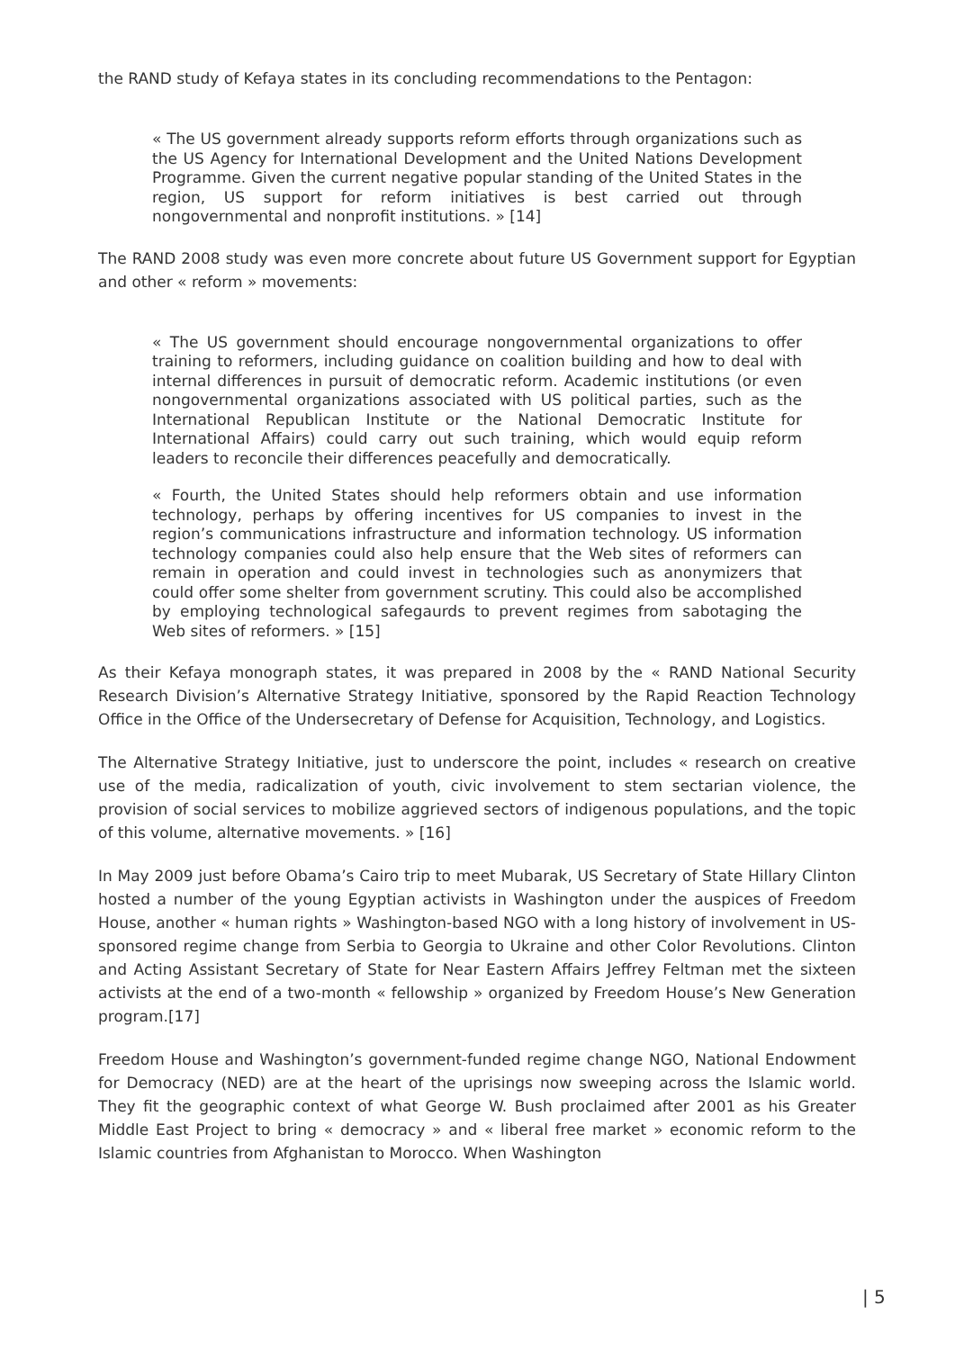the RAND study of Kefaya states in its concluding recommendations to the Pentagon:
« The US government already supports reform efforts through organizations such as the US Agency for International Development and the United Nations Development Programme. Given the current negative popular standing of the United States in the region, US support for reform initiatives is best carried out through nongovernmental and nonprofit institutions. » [14]
The RAND 2008 study was even more concrete about future US Government support for Egyptian and other « reform » movements:
« The US government should encourage nongovernmental organizations to offer training to reformers, including guidance on coalition building and how to deal with internal differences in pursuit of democratic reform. Academic institutions (or even nongovernmental organizations associated with US political parties, such as the International Republican Institute or the National Democratic Institute for International Affairs) could carry out such training, which would equip reform leaders to reconcile their differences peacefully and democratically.
« Fourth, the United States should help reformers obtain and use information technology, perhaps by offering incentives for US companies to invest in the region’s communications infrastructure and information technology. US information technology companies could also help ensure that the Web sites of reformers can remain in operation and could invest in technologies such as anonymizers that could offer some shelter from government scrutiny. This could also be accomplished by employing technological safegaurds to prevent regimes from sabotaging the Web sites of reformers. » [15]
As their Kefaya monograph states, it was prepared in 2008 by the « RAND National Security Research Division’s Alternative Strategy Initiative, sponsored by the Rapid Reaction Technology Office in the Office of the Undersecretary of Defense for Acquisition, Technology, and Logistics.
The Alternative Strategy Initiative, just to underscore the point, includes « research on creative use of the media, radicalization of youth, civic involvement to stem sectarian violence, the provision of social services to mobilize aggrieved sectors of indigenous populations, and the topic of this volume, alternative movements. » [16]
In May 2009 just before Obama’s Cairo trip to meet Mubarak, US Secretary of State Hillary Clinton hosted a number of the young Egyptian activists in Washington under the auspices of Freedom House, another « human rights » Washington-based NGO with a long history of involvement in US-sponsored regime change from Serbia to Georgia to Ukraine and other Color Revolutions. Clinton and Acting Assistant Secretary of State for Near Eastern Affairs Jeffrey Feltman met the sixteen activists at the end of a two-month « fellowship » organized by Freedom House’s New Generation program.[17]
Freedom House and Washington’s government-funded regime change NGO, National Endowment for Democracy (NED) are at the heart of the uprisings now sweeping across the Islamic world. They fit the geographic context of what George W. Bush proclaimed after 2001 as his Greater Middle East Project to bring « democracy » and « liberal free market » economic reform to the Islamic countries from Afghanistan to Morocco. When Washington
| 5